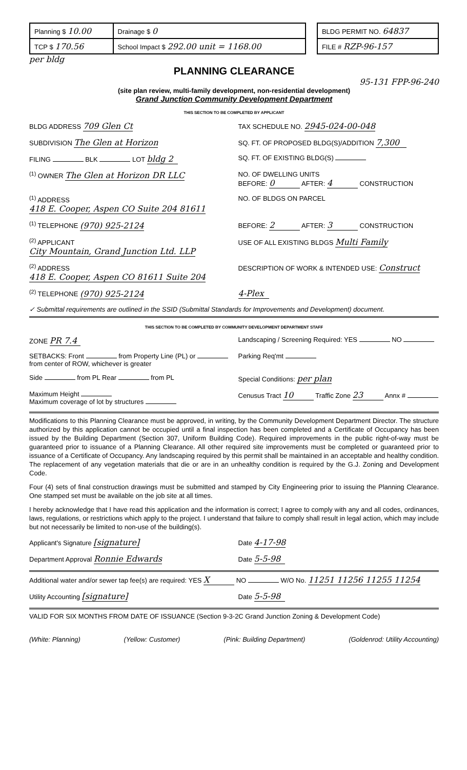| Planning $ 10.00 | Drainage $ 0 | | BLDG PERMIT NO. 64837 |
| TCP $ 170.56 | School Impact $ 292.00 unit = 1168.00 | | FILE # RZP-96-157 |
per bldg
PLANNING CLEARANCE
95-131 FPP-96-240
(site plan review, multi-family development, non-residential development)
Grand Junction Community Development Department
THIS SECTION TO BE COMPLETED BY APPLICANT
BLDG ADDRESS 709 Glen Ct
TAX SCHEDULE NO. 2945-024-00-048
SUBDIVISION The Glen at Horizon
SQ. FT. OF PROPOSED BLDG(S)/ADDITION 7,300
FILING BLK LOT bldg 2
SQ. FT. OF EXISTING BLDG(S)
<sup>(1)</sup> OWNER The Glen at Horizon DR LLC
NO. OF DWELLING UNITS
BEFORE: 0 AFTER: 4 CONSTRUCTION
<sup>(1)</sup> ADDRESS 418 E. Cooper, Aspen CO Suite 204 81611
NO. OF BLDGS ON PARCEL
<sup>(1)</sup> TELEPHONE (970) 925-2124
BEFORE: 2 AFTER: 3 CONSTRUCTION
<sup>(2)</sup> APPLICANT City Mountain, Grand Junction Ltd. LLP
USE OF ALL EXISTING BLDGS Multi Family
<sup>(2)</sup> ADDRESS 418 E. Cooper, Aspen CO 81611 Suite 204
DESCRIPTION OF WORK & INTENDED USE: Construct
<sup>(2)</sup> TELEPHONE (970) 925-2124 4-Plex
✓ Submittal requirements are outlined in the SSID (Submittal Standards for Improvements and Development) document.
THIS SECTION TO BE COMPLETED BY COMMUNITY DEVELOPMENT DEPARTMENT STAFF
ZONE PR 7.4
Landscaping / Screening Required: YES NO
SETBACKS: Front from Property Line (PL) or from center of ROW, whichever is greater
Parking Req'mt
Side from PL Rear from PL Special Conditions: per plan
Maximum Height
Maximum coverage of lot by structures
Cenusus Tract 10 Traffic Zone 23 Annx #
Modifications to this Planning Clearance must be approved, in writing, by the Community Development Department Director. The structure authorized by this application cannot be occupied until a final inspection has been completed and a Certificate of Occupancy has been issued by the Building Department (Section 307, Uniform Building Code). Required improvements in the public right-of-way must be guaranteed prior to issuance of a Planning Clearance. All other required site improvements must be completed or guaranteed prior to issuance of a Certificate of Occupancy. Any landscaping required by this permit shall be maintained in an acceptable and healthy condition. The replacement of any vegetation materials that die or are in an unhealthy condition is required by the G.J. Zoning and Development Code.
Four (4) sets of final construction drawings must be submitted and stamped by City Engineering prior to issuing the Planning Clearance. One stamped set must be available on the job site at all times.
I hereby acknowledge that I have read this application and the information is correct; I agree to comply with any and all codes, ordinances, laws, regulations, or restrictions which apply to the project. I understand that failure to comply shall result in legal action, which may include but not necessarily be limited to non-use of the building(s).
Applicant's Signature [signature]
Date 4-17-98
Department Approval Ronnie Edwards
Date 5-5-98
Additional water and/or sewer tap fee(s) are required: YES X NO W/O No. 11251 11256 11255 11254
Utility Accounting [signature]
Date 5-5-98
VALID FOR SIX MONTHS FROM DATE OF ISSUANCE (Section 9-3-2C Grand Junction Zoning & Development Code)
(White: Planning) (Yellow: Customer) (Pink: Building Department) (Goldenrod: Utility Accounting)